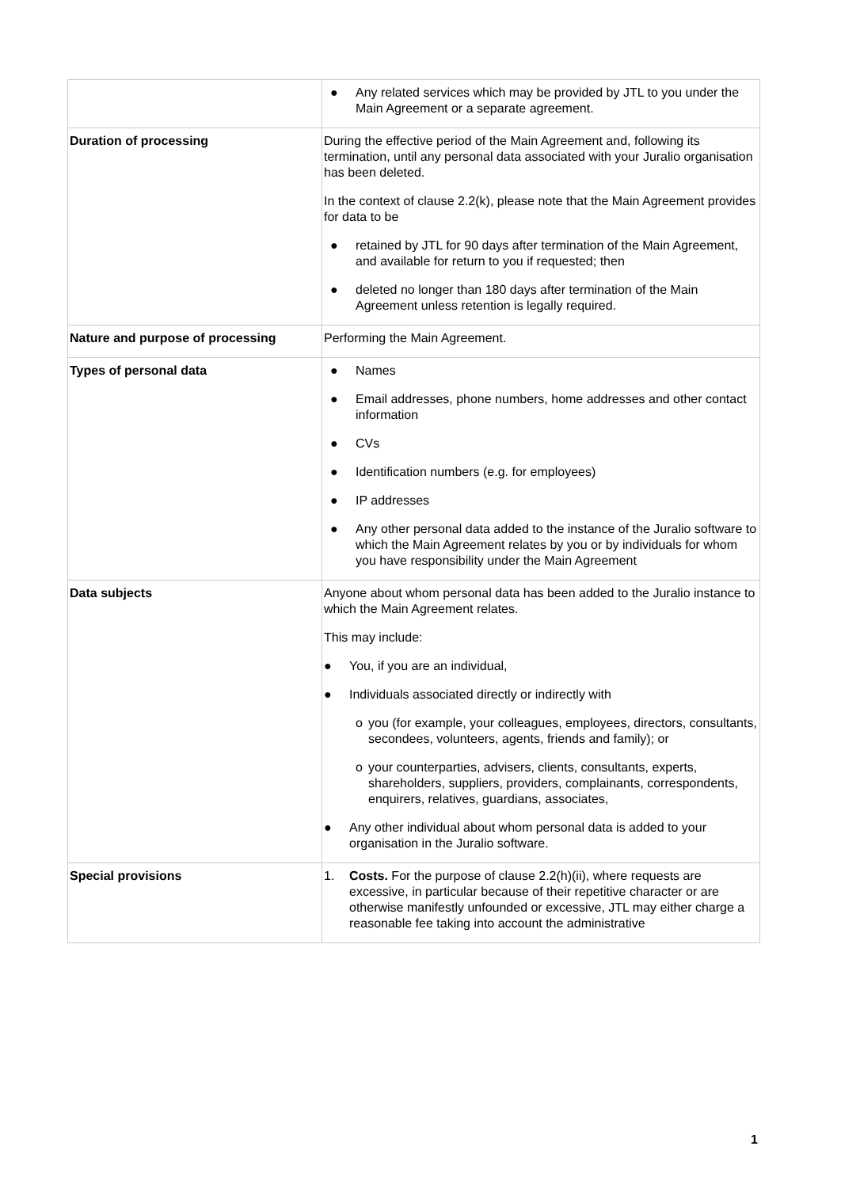| | ● Any related services which may be provided by JTL to you under the Main Agreement or a separate agreement. |
| Duration of processing | During the effective period of the Main Agreement and, following its termination, until any personal data associated with your Juralio organisation has been deleted. In the context of clause 2.2(k), please note that the Main Agreement provides for data to be ● retained by JTL for 90 days after termination of the Main Agreement, and available for return to you if requested; then ● deleted no longer than 180 days after termination of the Main Agreement unless retention is legally required. |
| Nature and purpose of processing | Performing the Main Agreement. |
| Types of personal data | ● Names ● Email addresses, phone numbers, home addresses and other contact information ● CVs ● Identification numbers (e.g. for employees) ● IP addresses ● Any other personal data added to the instance of the Juralio software to which the Main Agreement relates by you or by individuals for whom you have responsibility under the Main Agreement |
| Data subjects | Anyone about whom personal data has been added to the Juralio instance to which the Main Agreement relates. This may include: ● You, if you are an individual, ● Individuals associated directly or indirectly with o you (for example, your colleagues, employees, directors, consultants, secondees, volunteers, agents, friends and family); or o your counterparties, advisers, clients, consultants, experts, shareholders, suppliers, providers, complainants, correspondents, enquirers, relatives, guardians, associates, ● Any other individual about whom personal data is added to your organisation in the Juralio software. |
| Special provisions | 1. Costs. For the purpose of clause 2.2(h)(ii), where requests are excessive, in particular because of their repetitive character or are otherwise manifestly unfounded or excessive, JTL may either charge a reasonable fee taking into account the administrative |
1